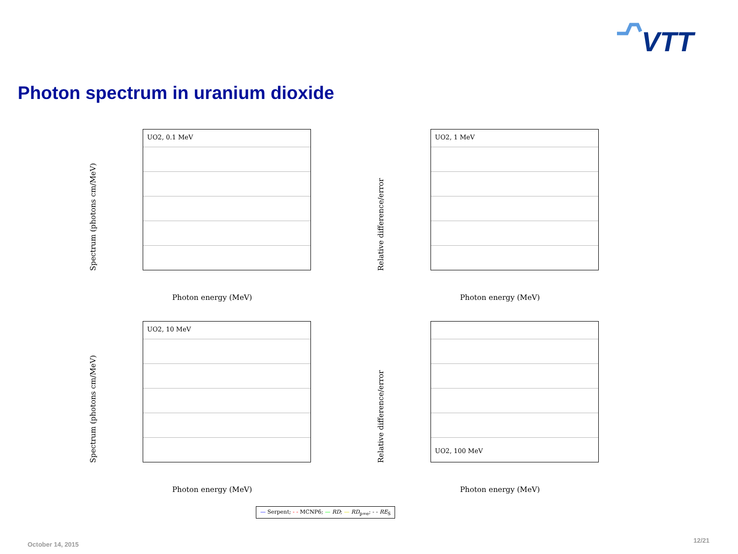VTT
Photon spectrum in uranium dioxide
UO2, 0.1 MeV
Spectrum (photons cm/MeV)
Photon energy (MeV)
UO2, 1 MeV
Relative difference/error
Photon energy (MeV)
UO2, 10 MeV
Spectrum (photons cm/MeV)
Photon energy (MeV)
UO2, 100 MeV
Relative difference/error
Photon energy (MeV)
— Serpent; - - MCNP6; — RD; — RD<sub>p=e</sub>; - - RE<sub>S</sub>
October 14, 2015
12/21